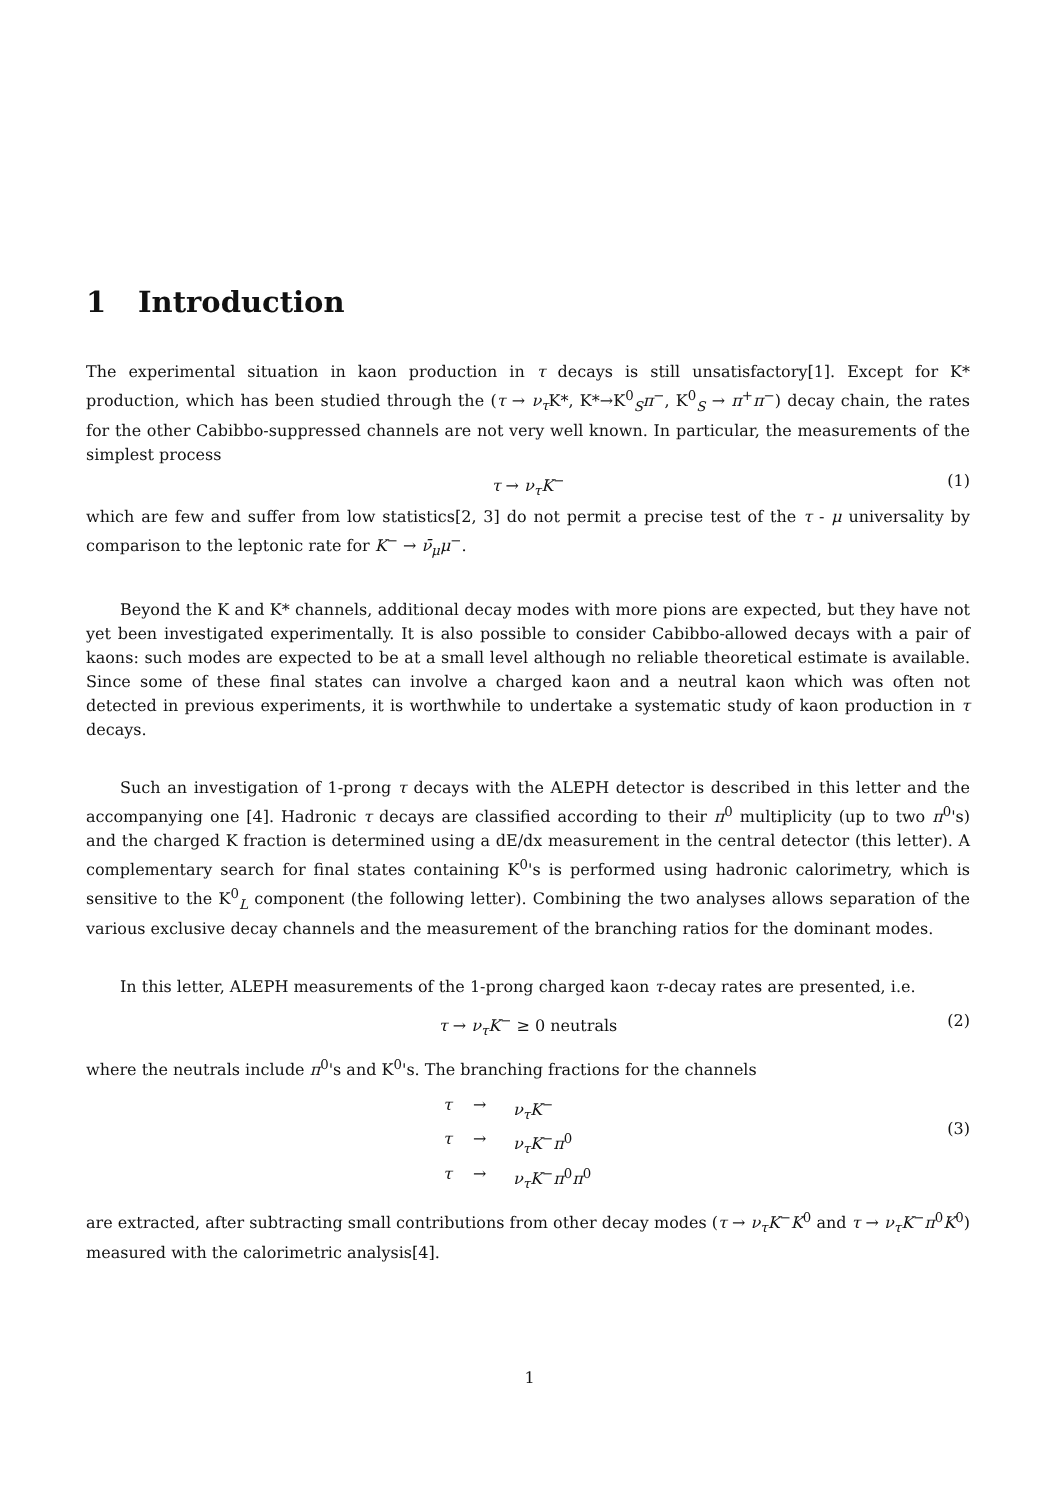1 Introduction
The experimental situation in kaon production in τ decays is still unsatisfactory[1]. Except for K* production, which has been studied through the (τ → ν<sub>τ</sub> K*, K*→K<sup>0</sup><sub>S</sub>π<sup>−</sup>, K<sup>0</sup><sub>S</sub> → π<sup>+</sup>π<sup>−</sup>) decay chain, the rates for the other Cabibbo-suppressed channels are not very well known. In particular, the measurements of the simplest process
τ → ν<sub>τ</sub>K<sup>−</sup> (1)
which are few and suffer from low statistics[2, 3] do not permit a precise test of the τ - μ universality by comparison to the leptonic rate for K<sup>−</sup> → ν̄<sub>μ</sub>μ<sup>−</sup>.
Beyond the K and K* channels, additional decay modes with more pions are expected, but they have not yet been investigated experimentally. It is also possible to consider Cabibbo-allowed decays with a pair of kaons: such modes are expected to be at a small level although no reliable theoretical estimate is available. Since some of these final states can involve a charged kaon and a neutral kaon which was often not detected in previous experiments, it is worthwhile to undertake a systematic study of kaon production in τ decays.
Such an investigation of 1-prong τ decays with the ALEPH detector is described in this letter and the accompanying one [4]. Hadronic τ decays are classified according to their π<sup>0</sup> multiplicity (up to two π<sup>0</sup>'s) and the charged K fraction is determined using a dE/dx measurement in the central detector (this letter). A complementary search for final states containing K<sup>0</sup>'s is performed using hadronic calorimetry, which is sensitive to the K<sup>0</sup><sub>L</sub> component (the following letter). Combining the two analyses allows separation of the various exclusive decay channels and the measurement of the branching ratios for the dominant modes.
In this letter, ALEPH measurements of the 1-prong charged kaon τ-decay rates are presented, i.e.
τ → ν<sub>τ</sub>K<sup>−</sup> ≥ 0 neutrals (2)
where the neutrals include π<sup>0</sup>'s and K<sup>0</sup>'s. The branching fractions for the channels
τ → ν<sub>τ</sub>K<sup>−</sup> τ → ν<sub>τ</sub>K<sup>−</sup>π<sup>0</sup> τ → ν<sub>τ</sub>K<sup>−</sup>π<sup>0</sup>π<sup>0</sup>
(3)
are extracted, after subtracting small contributions from other decay modes (τ → ν<sub>τ</sub>K<sup>−</sup>K<sup>0</sup> and τ → ν<sub>τ</sub>K<sup>−</sup>π<sup>0</sup>K<sup>0</sup>) measured with the calorimetric analysis[4].
1